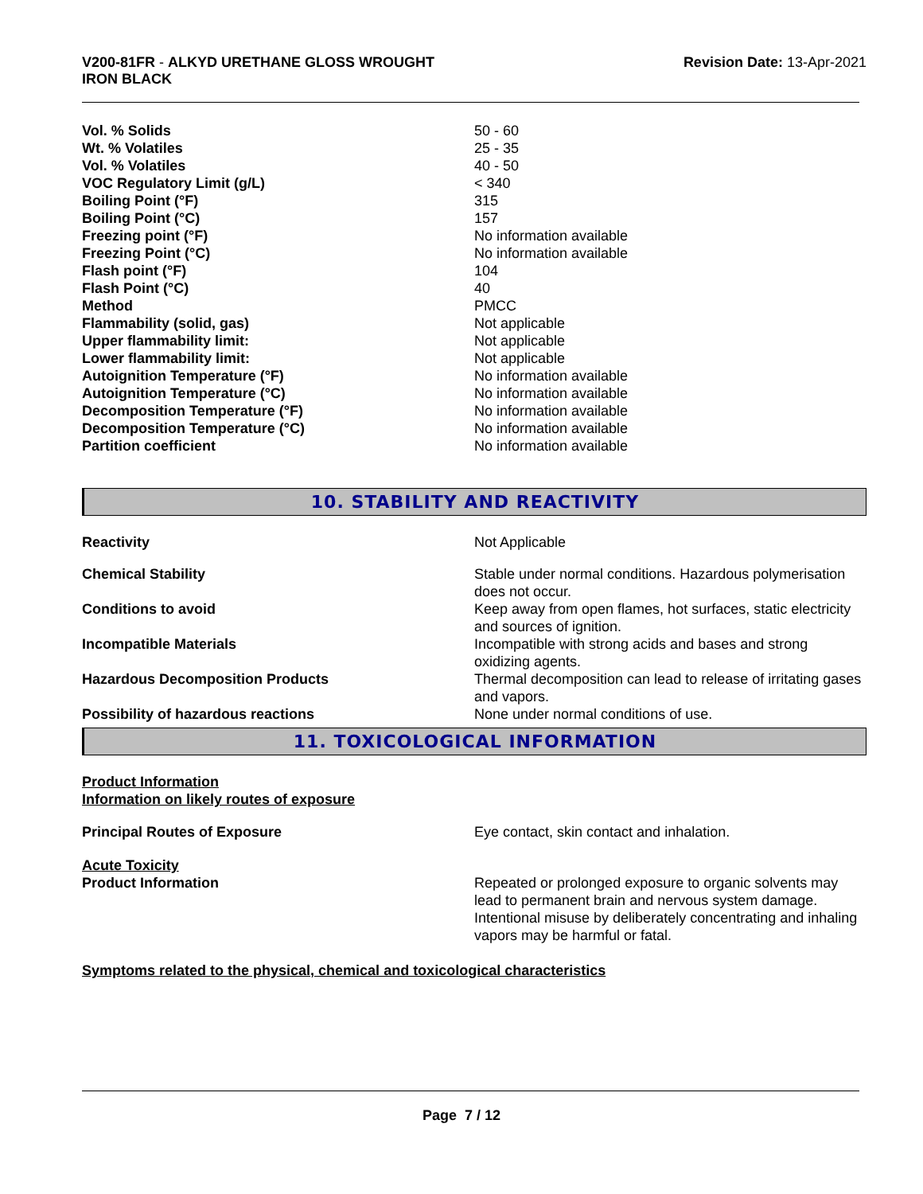V200-81FR - ALKYD URETHANE GLOSS WROUGHT
IRON BLACK
Revision Date: 13-Apr-2021
| Vol. % Solids | 50 - 60 |
| Wt. % Volatiles | 25 - 35 |
| Vol. % Volatiles | 40 - 50 |
| VOC Regulatory Limit (g/L) | < 340 |
| Boiling Point (°F) | 315 |
| Boiling Point (°C) | 157 |
| Freezing point (°F) | No information available |
| Freezing Point (°C) | No information available |
| Flash point (°F) | 104 |
| Flash Point (°C) | 40 |
| Method | PMCC |
| Flammability (solid, gas) | Not applicable |
| Upper flammability limit: | Not applicable |
| Lower flammability limit: | Not applicable |
| Autoignition Temperature (°F) | No information available |
| Autoignition Temperature (°C) | No information available |
| Decomposition Temperature (°F) | No information available |
| Decomposition Temperature (°C) | No information available |
| Partition coefficient | No information available |
10. STABILITY AND REACTIVITY
| Reactivity | Not Applicable |
| Chemical Stability | Stable under normal conditions. Hazardous polymerisation does not occur. |
| Conditions to avoid | Keep away from open flames, hot surfaces, static electricity and sources of ignition. |
| Incompatible Materials | Incompatible with strong acids and bases and strong oxidizing agents. |
| Hazardous Decomposition Products | Thermal decomposition can lead to release of irritating gases and vapors. |
| Possibility of hazardous reactions | None under normal conditions of use. |
11. TOXICOLOGICAL INFORMATION
Product Information
Information on likely routes of exposure
| Principal Routes of Exposure | Eye contact, skin contact and inhalation. |
Acute Toxicity
| Product Information | Repeated or prolonged exposure to organic solvents may lead to permanent brain and nervous system damage. Intentional misuse by deliberately concentrating and inhaling vapors may be harmful or fatal. |
Symptoms related to the physical, chemical and toxicological characteristics
Page 7 / 12